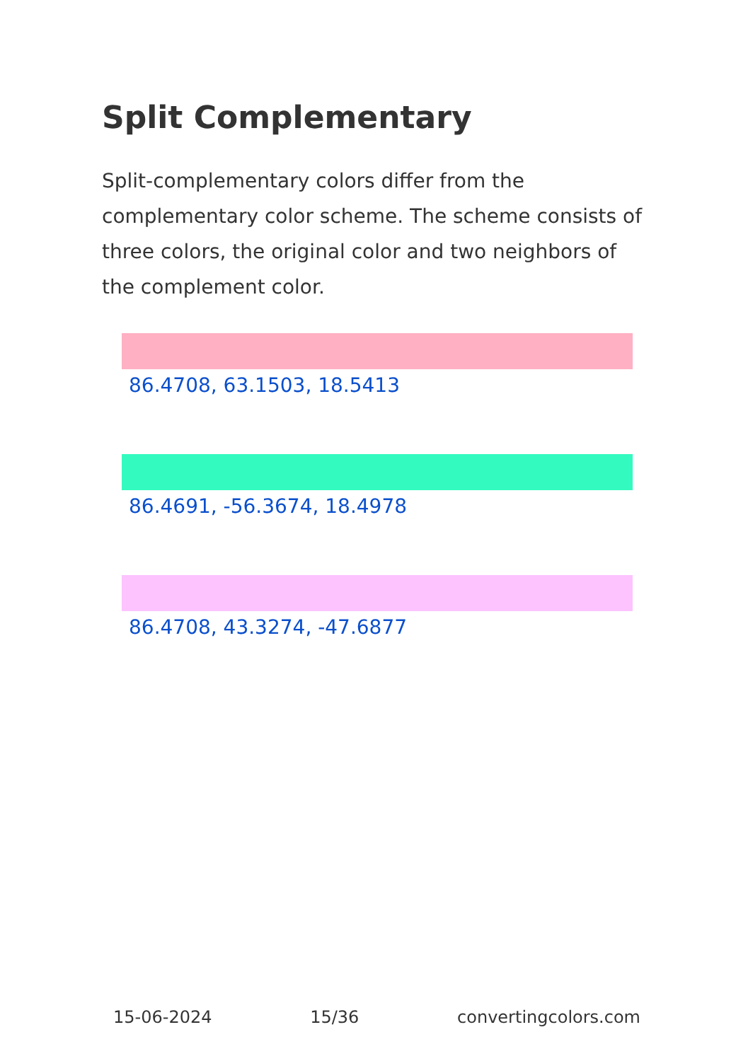Split Complementary
Split-complementary colors differ from the complementary color scheme. The scheme consists of three colors, the original color and two neighbors of the complement color.
86.4708, 63.1503, 18.5413
86.4691, -56.3674, 18.4978
86.4708, 43.3274, -47.6877
15-06-2024 15/36 convertingcolors.com